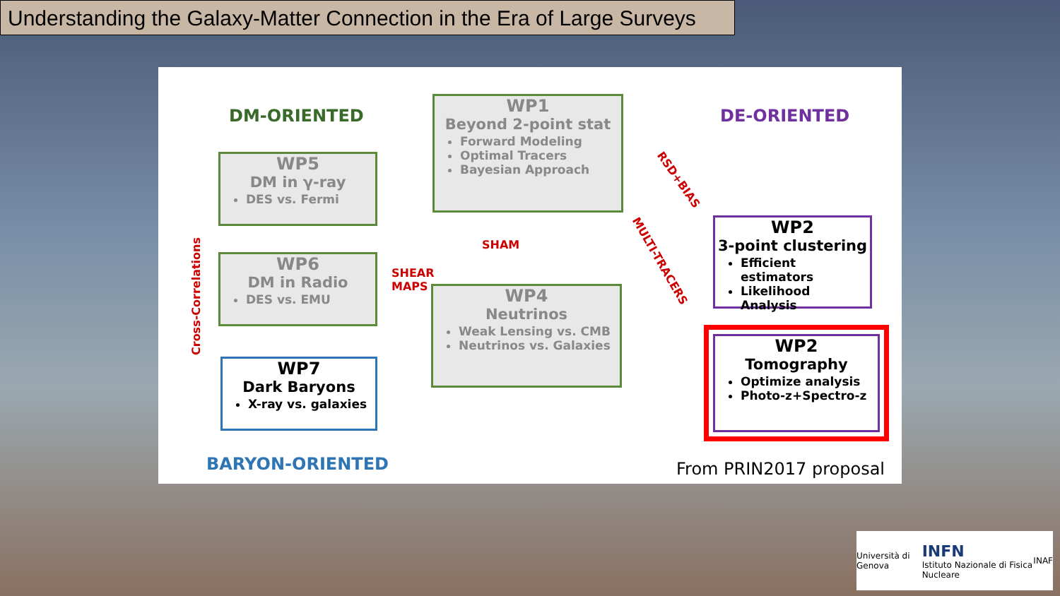Understanding the Galaxy-Matter Connection in the Era of Large Surveys
DM-ORIENTED DE-ORIENTED
WP1
Beyond 2-point stat
Forward Modeling
Optimal Tracers
Bayesian Approach
WP5
DM in γ-ray
DES vs. Fermi
WP6
DM in Radio
DES vs. EMU
WP7
Dark Baryons
X-ray vs. galaxies
WP4
Neutrinos
Weak Lensing vs. CMB
Neutrinos vs. Galaxies
WP2
3-point clustering
Efficient estimators
Likelihood Analysis
WP2
Tomography
Optimize analysis
Photo-z+Spectro-z
SHAM
SHEAR
MAPS
RSD+BIAS
MULTI-TRACERS
Cross-Correlations
BARYON-ORIENTED From PRIN2017 proposal
Università di Genova INFN
Istituto Nazionale di Fisica Nucleare INAF